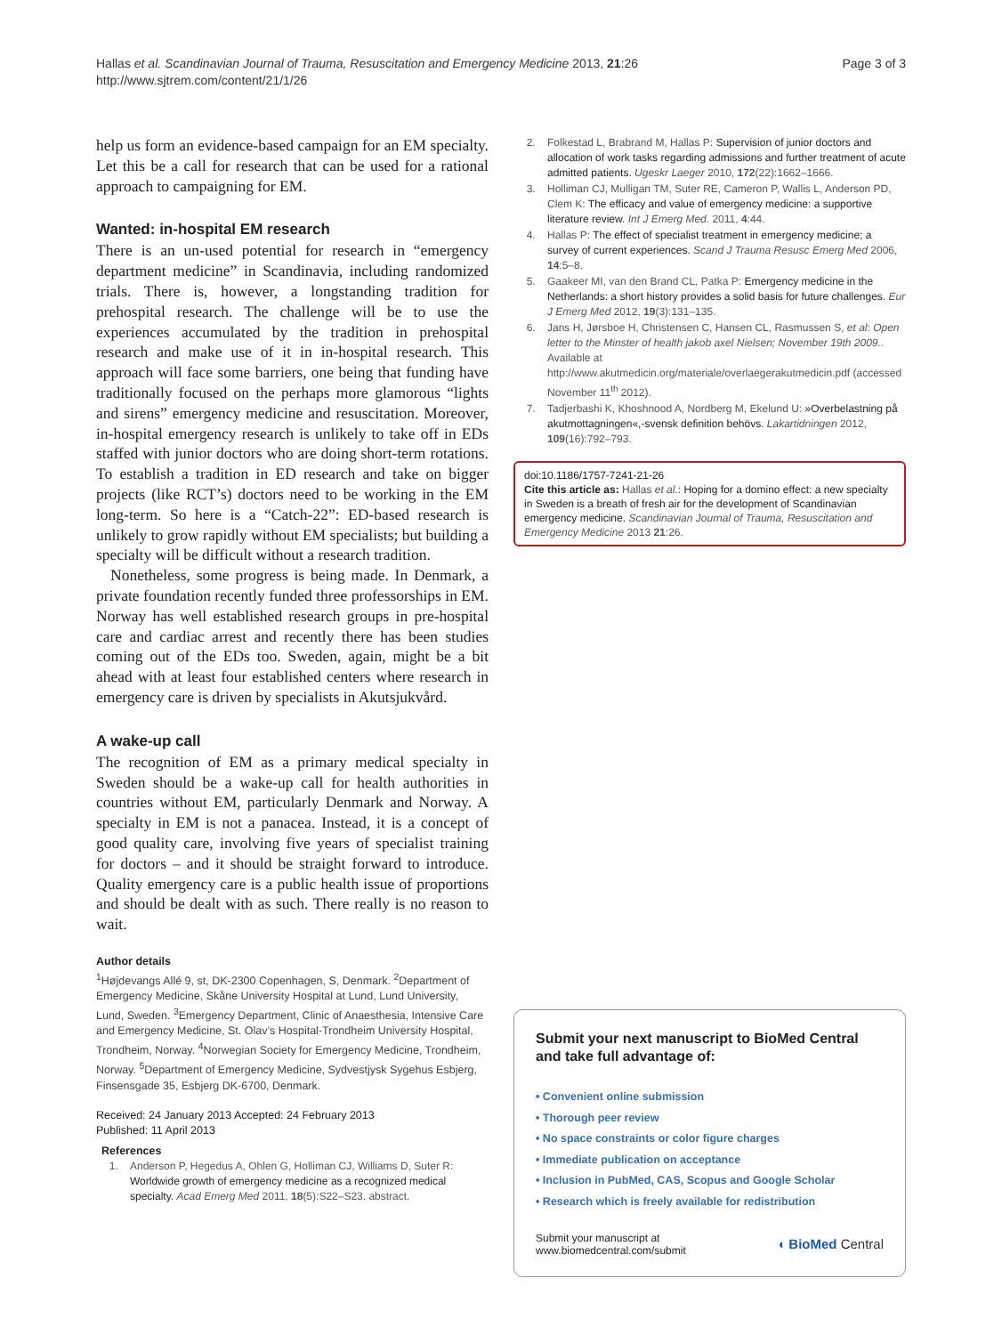Hallas et al. Scandinavian Journal of Trauma, Resuscitation and Emergency Medicine 2013, 21:26
http://www.sjtrem.com/content/21/1/26
Page 3 of 3
help us form an evidence-based campaign for an EM specialty. Let this be a call for research that can be used for a rational approach to campaigning for EM.
Wanted: in-hospital EM research
There is an un-used potential for research in “emergency department medicine” in Scandinavia, including randomized trials. There is, however, a longstanding tradition for prehospital research. The challenge will be to use the experiences accumulated by the tradition in prehospital research and make use of it in in-hospital research. This approach will face some barriers, one being that funding have traditionally focused on the perhaps more glamorous “lights and sirens” emergency medicine and resuscitation. Moreover, in-hospital emergency research is unlikely to take off in EDs staffed with junior doctors who are doing short-term rotations. To establish a tradition in ED research and take on bigger projects (like RCT’s) doctors need to be working in the EM long-term. So here is a “Catch-22”: ED-based research is unlikely to grow rapidly without EM specialists; but building a specialty will be difficult without a research tradition.
Nonetheless, some progress is being made. In Denmark, a private foundation recently funded three professorships in EM. Norway has well established research groups in pre-hospital care and cardiac arrest and recently there has been studies coming out of the EDs too. Sweden, again, might be a bit ahead with at least four established centers where research in emergency care is driven by specialists in Akutsjukvård.
A wake-up call
The recognition of EM as a primary medical specialty in Sweden should be a wake-up call for health authorities in countries without EM, particularly Denmark and Norway. A specialty in EM is not a panacea. Instead, it is a concept of good quality care, involving five years of specialist training for doctors – and it should be straight forward to introduce. Quality emergency care is a public health issue of proportions and should be dealt with as such. There really is no reason to wait.
Author details
<sup>1</sup>Højdevangs Allé 9, st, DK-2300 Copenhagen, S, Denmark. <sup>2</sup>Department of Emergency Medicine, Skåne University Hospital at Lund, Lund University, Lund, Sweden. <sup>3</sup>Emergency Department, Clinic of Anaesthesia, Intensive Care and Emergency Medicine, St. Olav’s Hospital-Trondheim University Hospital, Trondheim, Norway. <sup>4</sup>Norwegian Society for Emergency Medicine, Trondheim, Norway. <sup>5</sup>Department of Emergency Medicine, Sydvestjysk Sygehus Esbjerg, Finsensgade 35, Esbjerg DK-6700, Denmark.
Received: 24 January 2013 Accepted: 24 February 2013
Published: 11 April 2013
References
1. Anderson P, Hegedus A, Ohlen G, Holliman CJ, Williams D, Suter R: Worldwide growth of emergency medicine as a recognized medical specialty. Acad Emerg Med 2011, 18(5):S22–S23. abstract.
2. Folkestad L, Brabrand M, Hallas P: Supervision of junior doctors and allocation of work tasks regarding admissions and further treatment of acute admitted patients. Ugeskr Laeger 2010, 172(22):1662–1666.
3. Holliman CJ, Mulligan TM, Suter RE, Cameron P, Wallis L, Anderson PD, Clem K: The efficacy and value of emergency medicine: a supportive literature review. Int J Emerg Med. 2011, 4:44.
4. Hallas P: The effect of specialist treatment in emergency medicine; a survey of current experiences. Scand J Trauma Resusc Emerg Med 2006, 14:5–8.
5. Gaakeer MI, van den Brand CL, Patka P: Emergency medicine in the Netherlands: a short history provides a solid basis for future challenges. Eur J Emerg Med 2012, 19(3):131–135.
6. Jans H, Jørsboe H, Christensen C, Hansen CL, Rasmussen S, et al: Open letter to the Minster of health jakob axel Nielsen; November 19th 2009.. Available at http://www.akutmedicin.org/materiale/overlaegerakutmedicin.pdf (accessed November 11<sup>th</sup> 2012).
7. Tadjerbashi K, Khoshnood A, Nordberg M, Ekelund U: »Overbelastning på akutmottagningen«,-svensk definition behövs. Lakartidningen 2012, 109(16):792–793.
doi:10.1186/1757-7241-21-26
Cite this article as: Hallas et al.: Hoping for a domino effect: a new specialty in Sweden is a breath of fresh air for the development of Scandinavian emergency medicine. Scandinavian Journal of Trauma, Resuscitation and Emergency Medicine 2013 21:26.
Submit your next manuscript to BioMed Central and take full advantage of:
• Convenient online submission
• Thorough peer review
• No space constraints or color figure charges
• Immediate publication on acceptance
• Inclusion in PubMed, CAS, Scopus and Google Scholar
• Research which is freely available for redistribution
Submit your manuscript at
www.biomedcentral.com/submit
◖ BioMed Central